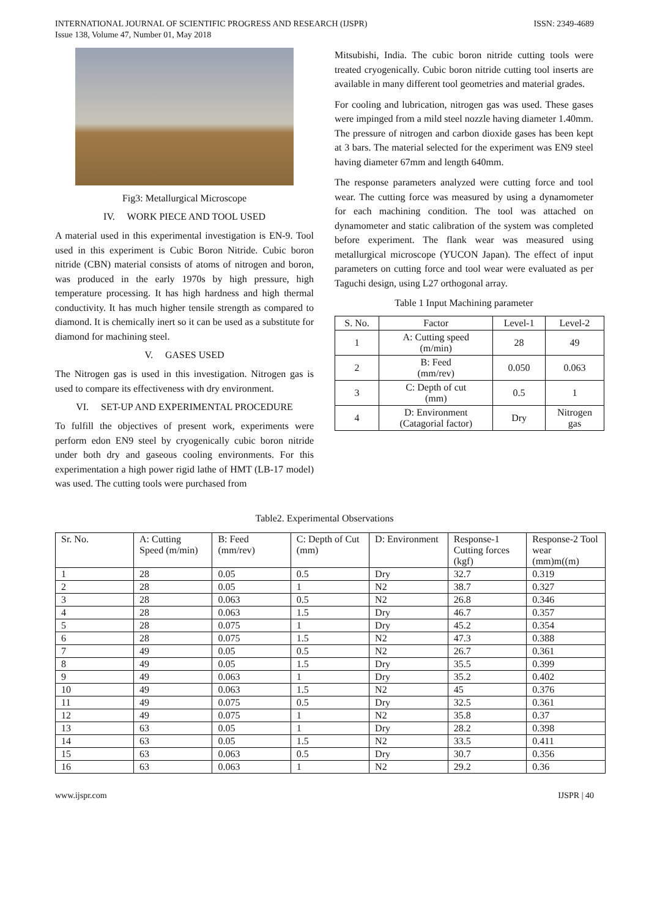INTERNATIONAL JOURNAL OF SCIENTIFIC PROGRESS AND RESEARCH (IJSPR)
Issue 138, Volume 47, Number 01, May 2018
ISSN: 2349-4689
Fig3: Metallurgical Microscope
IV. WORK PIECE AND TOOL USED
A material used in this experimental investigation is EN-9. Tool used in this experiment is Cubic Boron Nitride. Cubic boron nitride (CBN) material consists of atoms of nitrogen and boron, was produced in the early 1970s by high pressure, high temperature processing. It has high hardness and high thermal conductivity. It has much higher tensile strength as compared to diamond. It is chemically inert so it can be used as a substitute for diamond for machining steel.
V. GASES USED
The Nitrogen gas is used in this investigation. Nitrogen gas is used to compare its effectiveness with dry environment.
VI. SET-UP AND EXPERIMENTAL PROCEDURE
To fulfill the objectives of present work, experiments were perform edon EN9 steel by cryogenically cubic boron nitride under both dry and gaseous cooling environments. For this experimentation a high power rigid lathe of HMT (LB-17 model) was used. The cutting tools were purchased from
Mitsubishi, India. The cubic boron nitride cutting tools were treated cryogenically. Cubic boron nitride cutting tool inserts are available in many different tool geometries and material grades.
For cooling and lubrication, nitrogen gas was used. These gases were impinged from a mild steel nozzle having diameter 1.40mm. The pressure of nitrogen and carbon dioxide gases has been kept at 3 bars. The material selected for the experiment was EN9 steel having diameter 67mm and length 640mm.
The response parameters analyzed were cutting force and tool wear. The cutting force was measured by using a dynamometer for each machining condition. The tool was attached on dynamometer and static calibration of the system was completed before experiment. The flank wear was measured using metallurgical microscope (YUCON Japan). The effect of input parameters on cutting force and tool wear were evaluated as per Taguchi design, using L27 orthogonal array.
Table 1 Input Machining parameter
| S. No. | Factor | Level-1 | Level-2 |
| --- | --- | --- | --- |
| 1 | A: Cutting speed (m/min) | 28 | 49 |
| 2 | B: Feed (mm/rev) | 0.050 | 0.063 |
| 3 | C: Depth of cut (mm) | 0.5 | 1 |
| 4 | D: Environment (Catagorial factor) | Dry | Nitrogen gas |
Table2. Experimental Observations
| Sr. No. | A: Cutting Speed (m/min) | B: Feed (mm/rev) | C: Depth of Cut (mm) | D: Environment | Response-1 Cutting forces (kgf) | Response-2 Tool wear (mm)m((m) |
| --- | --- | --- | --- | --- | --- | --- |
| 1 | 28 | 0.05 | 0.5 | Dry | 32.7 | 0.319 |
| 2 | 28 | 0.05 | 1 | N2 | 38.7 | 0.327 |
| 3 | 28 | 0.063 | 0.5 | N2 | 26.8 | 0.346 |
| 4 | 28 | 0.063 | 1.5 | Dry | 46.7 | 0.357 |
| 5 | 28 | 0.075 | 1 | Dry | 45.2 | 0.354 |
| 6 | 28 | 0.075 | 1.5 | N2 | 47.3 | 0.388 |
| 7 | 49 | 0.05 | 0.5 | N2 | 26.7 | 0.361 |
| 8 | 49 | 0.05 | 1.5 | Dry | 35.5 | 0.399 |
| 9 | 49 | 0.063 | 1 | Dry | 35.2 | 0.402 |
| 10 | 49 | 0.063 | 1.5 | N2 | 45 | 0.376 |
| 11 | 49 | 0.075 | 0.5 | Dry | 32.5 | 0.361 |
| 12 | 49 | 0.075 | 1 | N2 | 35.8 | 0.37 |
| 13 | 63 | 0.05 | 1 | Dry | 28.2 | 0.398 |
| 14 | 63 | 0.05 | 1.5 | N2 | 33.5 | 0.411 |
| 15 | 63 | 0.063 | 0.5 | Dry | 30.7 | 0.356 |
| 16 | 63 | 0.063 | 1 | N2 | 29.2 | 0.36 |
www.ijspr.com IJSPR | 40